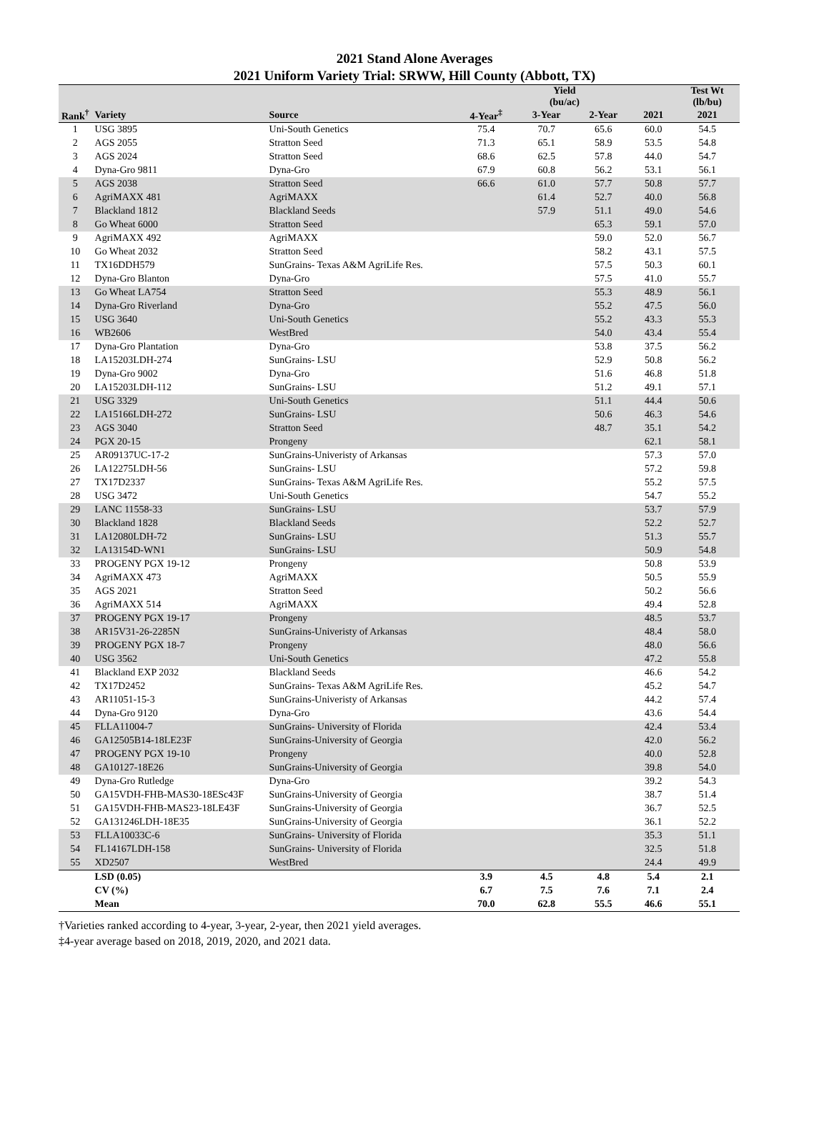2021 Stand Alone Averages
2021 Uniform Variety Trial: SRWW, Hill County (Abbott, TX)
| | | | Yield (bu/ac) | | | | Test Wt (lb/bu) |
| --- | --- | --- | --- | --- | --- | --- | --- |
| Rank<sup>†</sup> | Variety | Source | 4-Year<sup>‡</sup> | 3-Year | 2-Year | 2021 | 2021 |
| 1 | USG 3895 | Uni-South Genetics | 75.4 | 70.7 | 65.6 | 60.0 | 54.5 |
| 2 | AGS 2055 | Stratton Seed | 71.3 | 65.1 | 58.9 | 53.5 | 54.8 |
| 3 | AGS 2024 | Stratton Seed | 68.6 | 62.5 | 57.8 | 44.0 | 54.7 |
| 4 | Dyna-Gro 9811 | Dyna-Gro | 67.9 | 60.8 | 56.2 | 53.1 | 56.1 |
| 5 | AGS 2038 | Stratton Seed | 66.6 | 61.0 | 57.7 | 50.8 | 57.7 |
| 6 | AgriMAXX 481 | AgriMAXX | | 61.4 | 52.7 | 40.0 | 56.8 |
| 7 | Blackland 1812 | Blackland Seeds | | 57.9 | 51.1 | 49.0 | 54.6 |
| 8 | Go Wheat 6000 | Stratton Seed | | | 65.3 | 59.1 | 57.0 |
| 9 | AgriMAXX 492 | AgriMAXX | | | 59.0 | 52.0 | 56.7 |
| 10 | Go Wheat 2032 | Stratton Seed | | | 58.2 | 43.1 | 57.5 |
| 11 | TX16DDH579 | SunGrains- Texas A&M AgriLife Res. | | | 57.5 | 50.3 | 60.1 |
| 12 | Dyna-Gro Blanton | Dyna-Gro | | | 57.5 | 41.0 | 55.7 |
| 13 | Go Wheat LA754 | Stratton Seed | | | 55.3 | 48.9 | 56.1 |
| 14 | Dyna-Gro Riverland | Dyna-Gro | | | 55.2 | 47.5 | 56.0 |
| 15 | USG 3640 | Uni-South Genetics | | | 55.2 | 43.3 | 55.3 |
| 16 | WB2606 | WestBred | | | 54.0 | 43.4 | 55.4 |
| 17 | Dyna-Gro Plantation | Dyna-Gro | | | 53.8 | 37.5 | 56.2 |
| 18 | LA15203LDH-274 | SunGrains- LSU | | | 52.9 | 50.8 | 56.2 |
| 19 | Dyna-Gro 9002 | Dyna-Gro | | | 51.6 | 46.8 | 51.8 |
| 20 | LA15203LDH-112 | SunGrains- LSU | | | 51.2 | 49.1 | 57.1 |
| 21 | USG 3329 | Uni-South Genetics | | | 51.1 | 44.4 | 50.6 |
| 22 | LA15166LDH-272 | SunGrains- LSU | | | 50.6 | 46.3 | 54.6 |
| 23 | AGS 3040 | Stratton Seed | | | 48.7 | 35.1 | 54.2 |
| 24 | PGX 20-15 | Prongeny | | | | 62.1 | 58.1 |
| 25 | AR09137UC-17-2 | SunGrains-Univeristy of Arkansas | | | | 57.3 | 57.0 |
| 26 | LA12275LDH-56 | SunGrains- LSU | | | | 57.2 | 59.8 |
| 27 | TX17D2337 | SunGrains- Texas A&M AgriLife Res. | | | | 55.2 | 57.5 |
| 28 | USG 3472 | Uni-South Genetics | | | | 54.7 | 55.2 |
| 29 | LANC 11558-33 | SunGrains- LSU | | | | 53.7 | 57.9 |
| 30 | Blackland 1828 | Blackland Seeds | | | | 52.2 | 52.7 |
| 31 | LA12080LDH-72 | SunGrains- LSU | | | | 51.3 | 55.7 |
| 32 | LA13154D-WN1 | SunGrains- LSU | | | | 50.9 | 54.8 |
| 33 | PROGENY PGX 19-12 | Prongeny | | | | 50.8 | 53.9 |
| 34 | AgriMAXX 473 | AgriMAXX | | | | 50.5 | 55.9 |
| 35 | AGS 2021 | Stratton Seed | | | | 50.2 | 56.6 |
| 36 | AgriMAXX 514 | AgriMAXX | | | | 49.4 | 52.8 |
| 37 | PROGENY PGX 19-17 | Prongeny | | | | 48.5 | 53.7 |
| 38 | AR15V31-26-2285N | SunGrains-Univeristy of Arkansas | | | | 48.4 | 58.0 |
| 39 | PROGENY PGX 18-7 | Prongeny | | | | 48.0 | 56.6 |
| 40 | USG 3562 | Uni-South Genetics | | | | 47.2 | 55.8 |
| 41 | Blackland EXP 2032 | Blackland Seeds | | | | 46.6 | 54.2 |
| 42 | TX17D2452 | SunGrains- Texas A&M AgriLife Res. | | | | 45.2 | 54.7 |
| 43 | AR11051-15-3 | SunGrains-Univeristy of Arkansas | | | | 44.2 | 57.4 |
| 44 | Dyna-Gro 9120 | Dyna-Gro | | | | 43.6 | 54.4 |
| 45 | FLLA11004-7 | SunGrains- University of Florida | | | | 42.4 | 53.4 |
| 46 | GA12505B14-18LE23F | SunGrains-University of Georgia | | | | 42.0 | 56.2 |
| 47 | PROGENY PGX 19-10 | Prongeny | | | | 40.0 | 52.8 |
| 48 | GA10127-18E26 | SunGrains-University of Georgia | | | | 39.8 | 54.0 |
| 49 | Dyna-Gro Rutledge | Dyna-Gro | | | | 39.2 | 54.3 |
| 50 | GA15VDH-FHB-MAS30-18ESc43F | SunGrains-University of Georgia | | | | 38.7 | 51.4 |
| 51 | GA15VDH-FHB-MAS23-18LE43F | SunGrains-University of Georgia | | | | 36.7 | 52.5 |
| 52 | GA131246LDH-18E35 | SunGrains-University of Georgia | | | | 36.1 | 52.2 |
| 53 | FLLA10033C-6 | SunGrains- University of Florida | | | | 35.3 | 51.1 |
| 54 | FL14167LDH-158 | SunGrains- University of Florida | | | | 32.5 | 51.8 |
| 55 | XD2507 | WestBred | | | | 24.4 | 49.9 |
| | LSD (0.05) | | 3.9 | 4.5 | 4.8 | 5.4 | 2.1 |
| | CV (%) | | 6.7 | 7.5 | 7.6 | 7.1 | 2.4 |
| | Mean | | 70.0 | 62.8 | 55.5 | 46.6 | 55.1 |
†Varieties ranked according to 4-year, 3-year, 2-year, then 2021 yield averages.
‡4-year average based on 2018, 2019, 2020, and 2021 data.